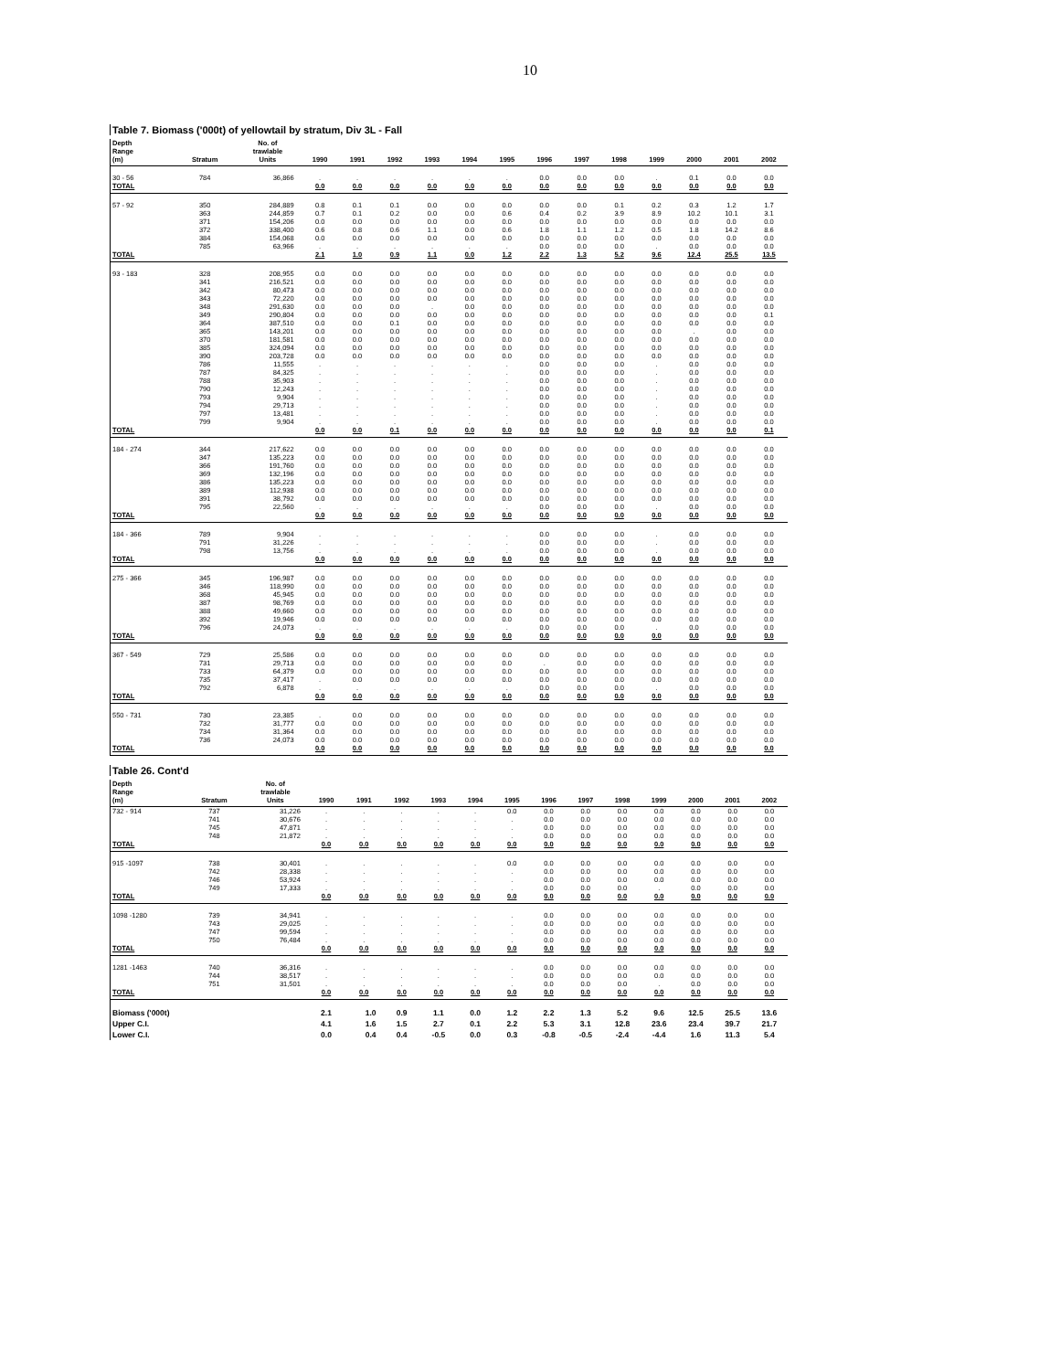10
Table 7. Biomass ('000t) of yellowtail by stratum, Div 3L - Fall
| Depth Range (m) | Stratum | No. of trawlable Units | 1990 | 1991 | 1992 | 1993 | 1994 | 1995 | 1996 | 1997 | 1998 | 1999 | 2000 | 2001 | 2002 |
| --- | --- | --- | --- | --- | --- | --- | --- | --- | --- | --- | --- | --- | --- | --- | --- |
| 30 - 56 | 784 | 36,866 | . | . | . | . | . | . | 0.0 | 0.0 | 0.0 | . | 0.1 | 0.0 | 0.0 |
| TOTAL | | | 0.0 | 0.0 | 0.0 | 0.0 | 0.0 | 0.0 | 0.0 | 0.0 | 0.0 | 0.0 | 0.0 | 0.0 | 0.0 |
| 57 - 92 | 350 | 284,889 | 0.8 | 0.1 | 0.1 | 0.0 | 0.0 | 0.0 | 0.0 | 0.0 | 0.1 | 0.2 | 0.3 | 1.2 | 1.7 |
| | 363 | 244,859 | 0.7 | 0.1 | 0.2 | 0.0 | 0.0 | 0.6 | 0.4 | 0.2 | 3.9 | 8.9 | 10.2 | 10.1 | 3.1 |
| | 371 | 154,206 | 0.0 | 0.0 | 0.0 | 0.0 | 0.0 | 0.0 | 0.0 | 0.0 | 0.0 | 0.0 | 0.0 | 0.0 | 0.0 |
| | 372 | 338,400 | 0.6 | 0.8 | 0.6 | 1.1 | 0.0 | 0.6 | 1.8 | 1.1 | 1.2 | 0.5 | 1.8 | 14.2 | 8.6 |
| | 384 | 154,068 | 0.0 | 0.0 | 0.0 | 0.0 | 0.0 | 0.0 | 0.0 | 0.0 | 0.0 | 0.0 | 0.0 | 0.0 | 0.0 |
| | 785 | 63,966 | . | . | . | . | . | . | 0.0 | 0.0 | 0.0 | . | 0.0 | 0.0 | 0.0 |
| TOTAL | | | 2.1 | 1.0 | 0.9 | 1.1 | 0.0 | 1.2 | 2.2 | 1.3 | 5.2 | 9.6 | 12.4 | 25.5 | 13.5 |
| 93 - 183 | 328 | 208,955 | 0.0 | 0.0 | 0.0 | 0.0 | 0.0 | 0.0 | 0.0 | 0.0 | 0.0 | 0.0 | 0.0 | 0.0 | 0.0 |
| | 341 | 216,521 | 0.0 | 0.0 | 0.0 | 0.0 | 0.0 | 0.0 | 0.0 | 0.0 | 0.0 | 0.0 | 0.0 | 0.0 | 0.0 |
| | 342 | 80,473 | 0.0 | 0.0 | 0.0 | 0.0 | 0.0 | 0.0 | 0.0 | 0.0 | 0.0 | 0.0 | 0.0 | 0.0 | 0.0 |
| | 343 | 72,220 | 0.0 | 0.0 | 0.0 | 0.0 | 0.0 | 0.0 | 0.0 | 0.0 | 0.0 | 0.0 | 0.0 | 0.0 | 0.0 |
| | 348 | 291,630 | 0.0 | 0.0 | 0.0 | . | 0.0 | 0.0 | 0.0 | 0.0 | 0.0 | 0.0 | 0.0 | 0.0 | 0.0 |
| | 349 | 290,804 | 0.0 | 0.0 | 0.0 | 0.0 | 0.0 | 0.0 | 0.0 | 0.0 | 0.0 | 0.0 | 0.0 | 0.0 | 0.1 |
| | 364 | 387,510 | 0.0 | 0.0 | 0.1 | 0.0 | 0.0 | 0.0 | 0.0 | 0.0 | 0.0 | 0.0 | 0.0 | 0.0 | 0.0 |
| | 365 | 143,201 | 0.0 | 0.0 | 0.0 | 0.0 | 0.0 | 0.0 | 0.0 | 0.0 | 0.0 | 0.0 | . | 0.0 | 0.0 |
| | 370 | 181,581 | 0.0 | 0.0 | 0.0 | 0.0 | 0.0 | 0.0 | 0.0 | 0.0 | 0.0 | 0.0 | 0.0 | 0.0 | 0.0 |
| | 385 | 324,094 | 0.0 | 0.0 | 0.0 | 0.0 | 0.0 | 0.0 | 0.0 | 0.0 | 0.0 | 0.0 | 0.0 | 0.0 | 0.0 |
| | 390 | 203,728 | 0.0 | 0.0 | 0.0 | 0.0 | 0.0 | 0.0 | 0.0 | 0.0 | 0.0 | 0.0 | 0.0 | 0.0 | 0.0 |
| | 786 | 11,555 | . | . | . | . | . | . | 0.0 | 0.0 | 0.0 | . | 0.0 | 0.0 | 0.0 |
| | 787 | 84,325 | . | . | . | . | . | . | 0.0 | 0.0 | 0.0 | . | 0.0 | 0.0 | 0.0 |
| | 788 | 35,903 | . | . | . | . | . | . | 0.0 | 0.0 | 0.0 | . | 0.0 | 0.0 | 0.0 |
| | 790 | 12,243 | . | . | . | . | . | . | 0.0 | 0.0 | 0.0 | . | 0.0 | 0.0 | 0.0 |
| | 793 | 9,904 | . | . | . | . | . | . | 0.0 | 0.0 | 0.0 | . | 0.0 | 0.0 | 0.0 |
| | 794 | 29,713 | . | . | . | . | . | . | 0.0 | 0.0 | 0.0 | . | 0.0 | 0.0 | 0.0 |
| | 797 | 13,481 | . | . | . | . | . | . | 0.0 | 0.0 | 0.0 | . | 0.0 | 0.0 | 0.0 |
| | 799 | 9,904 | . | . | . | . | . | . | 0.0 | 0.0 | 0.0 | . | 0.0 | 0.0 | 0.0 |
| TOTAL | | | 0.0 | 0.0 | 0.1 | 0.0 | 0.0 | 0.0 | 0.0 | 0.0 | 0.0 | 0.0 | 0.0 | 0.0 | 0.1 |
| 184 - 274 | 344 | 217,622 | 0.0 | 0.0 | 0.0 | 0.0 | 0.0 | 0.0 | 0.0 | 0.0 | 0.0 | 0.0 | 0.0 | 0.0 | 0.0 |
| | 347 | 135,223 | 0.0 | 0.0 | 0.0 | 0.0 | 0.0 | 0.0 | 0.0 | 0.0 | 0.0 | 0.0 | 0.0 | 0.0 | 0.0 |
| | 366 | 191,760 | 0.0 | 0.0 | 0.0 | 0.0 | 0.0 | 0.0 | 0.0 | 0.0 | 0.0 | 0.0 | 0.0 | 0.0 | 0.0 |
| | 369 | 132,196 | 0.0 | 0.0 | 0.0 | 0.0 | 0.0 | 0.0 | 0.0 | 0.0 | 0.0 | 0.0 | 0.0 | 0.0 | 0.0 |
| | 386 | 135,223 | 0.0 | 0.0 | 0.0 | 0.0 | 0.0 | 0.0 | 0.0 | 0.0 | 0.0 | 0.0 | 0.0 | 0.0 | 0.0 |
| | 389 | 112,938 | 0.0 | 0.0 | 0.0 | 0.0 | 0.0 | 0.0 | 0.0 | 0.0 | 0.0 | 0.0 | 0.0 | 0.0 | 0.0 |
| | 391 | 38,792 | 0.0 | 0.0 | 0.0 | 0.0 | 0.0 | 0.0 | 0.0 | 0.0 | 0.0 | 0.0 | 0.0 | 0.0 | 0.0 |
| | 795 | 22,560 | . | . | . | . | . | . | 0.0 | 0.0 | 0.0 | . | 0.0 | 0.0 | 0.0 |
| TOTAL | | | 0.0 | 0.0 | 0.0 | 0.0 | 0.0 | 0.0 | 0.0 | 0.0 | 0.0 | 0.0 | 0.0 | 0.0 | 0.0 |
| 184 - 366 | 789 | 9,904 | . | . | . | . | . | . | 0.0 | 0.0 | 0.0 | . | 0.0 | 0.0 | 0.0 |
| | 791 | 31,226 | . | . | . | . | . | . | 0.0 | 0.0 | 0.0 | . | 0.0 | 0.0 | 0.0 |
| | 798 | 13,756 | . | . | . | . | . | . | 0.0 | 0.0 | 0.0 | . | 0.0 | 0.0 | 0.0 |
| TOTAL | | | 0.0 | 0.0 | 0.0 | 0.0 | 0.0 | 0.0 | 0.0 | 0.0 | 0.0 | 0.0 | 0.0 | 0.0 | 0.0 |
| 275 - 366 | 345 | 196,987 | 0.0 | 0.0 | 0.0 | 0.0 | 0.0 | 0.0 | 0.0 | 0.0 | 0.0 | 0.0 | 0.0 | 0.0 | 0.0 |
| | 346 | 118,990 | 0.0 | 0.0 | 0.0 | 0.0 | 0.0 | 0.0 | 0.0 | 0.0 | 0.0 | 0.0 | 0.0 | 0.0 | 0.0 |
| | 368 | 45,945 | 0.0 | 0.0 | 0.0 | 0.0 | 0.0 | 0.0 | 0.0 | 0.0 | 0.0 | 0.0 | 0.0 | 0.0 | 0.0 |
| | 387 | 98,769 | 0.0 | 0.0 | 0.0 | 0.0 | 0.0 | 0.0 | 0.0 | 0.0 | 0.0 | 0.0 | 0.0 | 0.0 | 0.0 |
| | 388 | 49,660 | 0.0 | 0.0 | 0.0 | 0.0 | 0.0 | 0.0 | 0.0 | 0.0 | 0.0 | 0.0 | 0.0 | 0.0 | 0.0 |
| | 392 | 19,946 | 0.0 | 0.0 | 0.0 | 0.0 | 0.0 | 0.0 | 0.0 | 0.0 | 0.0 | 0.0 | 0.0 | 0.0 | 0.0 |
| | 796 | 24,073 | . | . | . | . | . | . | 0.0 | 0.0 | 0.0 | . | 0.0 | 0.0 | 0.0 |
| TOTAL | | | 0.0 | 0.0 | 0.0 | 0.0 | 0.0 | 0.0 | 0.0 | 0.0 | 0.0 | 0.0 | 0.0 | 0.0 | 0.0 |
| 367 - 549 | 729 | 25,586 | 0.0 | 0.0 | 0.0 | 0.0 | 0.0 | 0.0 | 0.0 | 0.0 | 0.0 | 0.0 | 0.0 | 0.0 | 0.0 |
| | 731 | 29,713 | 0.0 | 0.0 | 0.0 | 0.0 | 0.0 | 0.0 | . | 0.0 | 0.0 | 0.0 | 0.0 | 0.0 | 0.0 |
| | 733 | 64,379 | 0.0 | 0.0 | 0.0 | 0.0 | 0.0 | 0.0 | 0.0 | 0.0 | 0.0 | 0.0 | 0.0 | 0.0 | 0.0 |
| | 735 | 37,417 | . | 0.0 | 0.0 | 0.0 | 0.0 | 0.0 | 0.0 | 0.0 | 0.0 | 0.0 | 0.0 | 0.0 | 0.0 |
| | 792 | 6,878 | . | . | . | . | . | . | 0.0 | 0.0 | 0.0 | . | 0.0 | 0.0 | 0.0 |
| TOTAL | | | 0.0 | 0.0 | 0.0 | 0.0 | 0.0 | 0.0 | 0.0 | 0.0 | 0.0 | 0.0 | 0.0 | 0.0 | 0.0 |
| 550 - 731 | 730 | 23,385 | . | 0.0 | 0.0 | 0.0 | 0.0 | 0.0 | 0.0 | 0.0 | 0.0 | 0.0 | 0.0 | 0.0 | 0.0 |
| | 732 | 31,777 | 0.0 | 0.0 | 0.0 | 0.0 | 0.0 | 0.0 | 0.0 | 0.0 | 0.0 | 0.0 | 0.0 | 0.0 | 0.0 |
| | 734 | 31,364 | 0.0 | 0.0 | 0.0 | 0.0 | 0.0 | 0.0 | 0.0 | 0.0 | 0.0 | 0.0 | 0.0 | 0.0 | 0.0 |
| | 736 | 24,073 | 0.0 | 0.0 | 0.0 | 0.0 | 0.0 | 0.0 | 0.0 | 0.0 | 0.0 | 0.0 | 0.0 | 0.0 | 0.0 |
| TOTAL | | | 0.0 | 0.0 | 0.0 | 0.0 | 0.0 | 0.0 | 0.0 | 0.0 | 0.0 | 0.0 | 0.0 | 0.0 | 0.0 |
Table 26. Cont'd
| Depth Range (m) | Stratum | No. of trawlable Units | 1990 | 1991 | 1992 | 1993 | 1994 | 1995 | 1996 | 1997 | 1998 | 1999 | 2000 | 2001 | 2002 |
| --- | --- | --- | --- | --- | --- | --- | --- | --- | --- | --- | --- | --- | --- | --- | --- |
| 732 - 914 | 737 | 31,226 | . | . | . | . | . | 0.0 | 0.0 | 0.0 | 0.0 | 0.0 | 0.0 | 0.0 | 0.0 |
| | 741 | 30,676 | . | . | . | . | . | . | 0.0 | 0.0 | 0.0 | 0.0 | 0.0 | 0.0 | 0.0 |
| | 745 | 47,871 | . | . | . | . | . | . | 0.0 | 0.0 | 0.0 | 0.0 | 0.0 | 0.0 | 0.0 |
| | 748 | 21,872 | . | . | . | . | . | . | 0.0 | 0.0 | 0.0 | 0.0 | 0.0 | 0.0 | 0.0 |
| TOTAL | | | 0.0 | 0.0 | 0.0 | 0.0 | 0.0 | 0.0 | 0.0 | 0.0 | 0.0 | 0.0 | 0.0 | 0.0 | 0.0 |
| 915 -1097 | 738 | 30,401 | . | . | . | . | . | 0.0 | 0.0 | 0.0 | 0.0 | 0.0 | 0.0 | 0.0 | 0.0 |
| | 742 | 28,338 | . | . | . | . | . | . | 0.0 | 0.0 | 0.0 | 0.0 | 0.0 | 0.0 | 0.0 |
| | 746 | 53,924 | . | . | . | . | . | . | 0.0 | 0.0 | 0.0 | 0.0 | 0.0 | 0.0 | 0.0 |
| | 749 | 17,333 | . | . | . | . | . | . | 0.0 | 0.0 | 0.0 | . | 0.0 | 0.0 | 0.0 |
| TOTAL | | | 0.0 | 0.0 | 0.0 | 0.0 | 0.0 | 0.0 | 0.0 | 0.0 | 0.0 | 0.0 | 0.0 | 0.0 | 0.0 |
| 1098 -1280 | 739 | 34,941 | . | . | . | . | . | . | 0.0 | 0.0 | 0.0 | 0.0 | 0.0 | 0.0 | 0.0 |
| | 743 | 29,025 | . | . | . | . | . | . | 0.0 | 0.0 | 0.0 | 0.0 | 0.0 | 0.0 | 0.0 |
| | 747 | 99,594 | . | . | . | . | . | . | 0.0 | 0.0 | 0.0 | 0.0 | 0.0 | 0.0 | 0.0 |
| | 750 | 76,484 | . | . | . | . | . | . | 0.0 | 0.0 | 0.0 | 0.0 | 0.0 | 0.0 | 0.0 |
| TOTAL | | | 0.0 | 0.0 | 0.0 | 0.0 | 0.0 | 0.0 | 0.0 | 0.0 | 0.0 | 0.0 | 0.0 | 0.0 | 0.0 |
| 1281 -1463 | 740 | 36,316 | . | . | . | . | . | . | 0.0 | 0.0 | 0.0 | 0.0 | 0.0 | 0.0 | 0.0 |
| | 744 | 38,517 | . | . | . | . | . | . | 0.0 | 0.0 | 0.0 | 0.0 | 0.0 | 0.0 | 0.0 |
| | 751 | 31,501 | . | . | . | . | . | . | 0.0 | 0.0 | 0.0 | . | 0.0 | 0.0 | 0.0 |
| TOTAL | | | 0.0 | 0.0 | 0.0 | 0.0 | 0.0 | 0.0 | 0.0 | 0.0 | 0.0 | 0.0 | 0.0 | 0.0 | 0.0 |
| Biomass ('000t) | | | 2.1 | 1.0 | 0.9 | 1.1 | 0.0 | 1.2 | 2.2 | 1.3 | 5.2 | 9.6 | 12.5 | 25.5 | 13.6 |
| Upper C.I. | | | 4.1 | 1.6 | 1.5 | 2.7 | 0.1 | 2.2 | 5.3 | 3.1 | 12.8 | 23.6 | 23.4 | 39.7 | 21.7 |
| Lower C.I. | | | 0.0 | 0.4 | 0.4 | -0.5 | 0.0 | 0.3 | -0.8 | -0.5 | -2.4 | -4.4 | 1.6 | 11.3 | 5.4 |